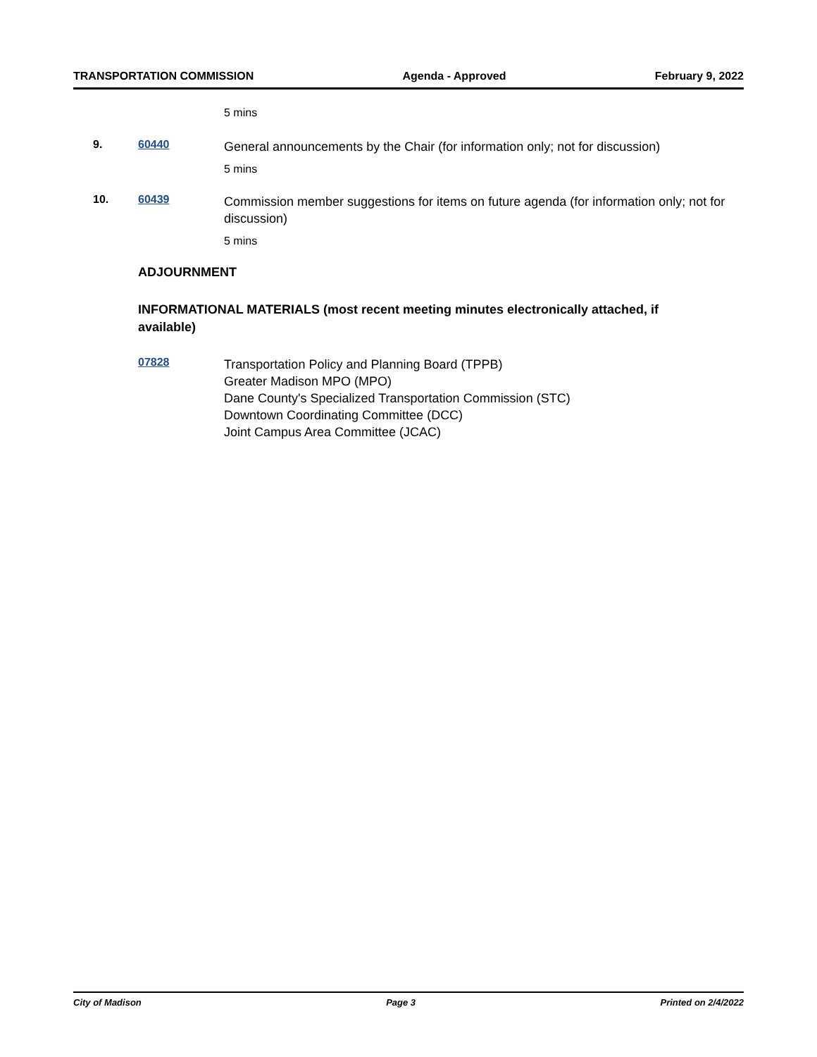TRANSPORTATION COMMISSION Agenda - Approved February 9, 2022
5 mins
9. 60440
General announcements by the Chair (for information only; not for discussion)
5 mins
10. 60439
Commission member suggestions for items on future agenda (for information only; not for discussion)
5 mins
ADJOURNMENT
INFORMATIONAL MATERIALS (most recent meeting minutes electronically attached, if available)
07828
Transportation Policy and Planning Board (TPPB)
Greater Madison MPO (MPO)
Dane County's Specialized Transportation Commission (STC)
Downtown Coordinating Committee (DCC)
Joint Campus Area Committee (JCAC)
City of Madison Page 3 Printed on 2/4/2022